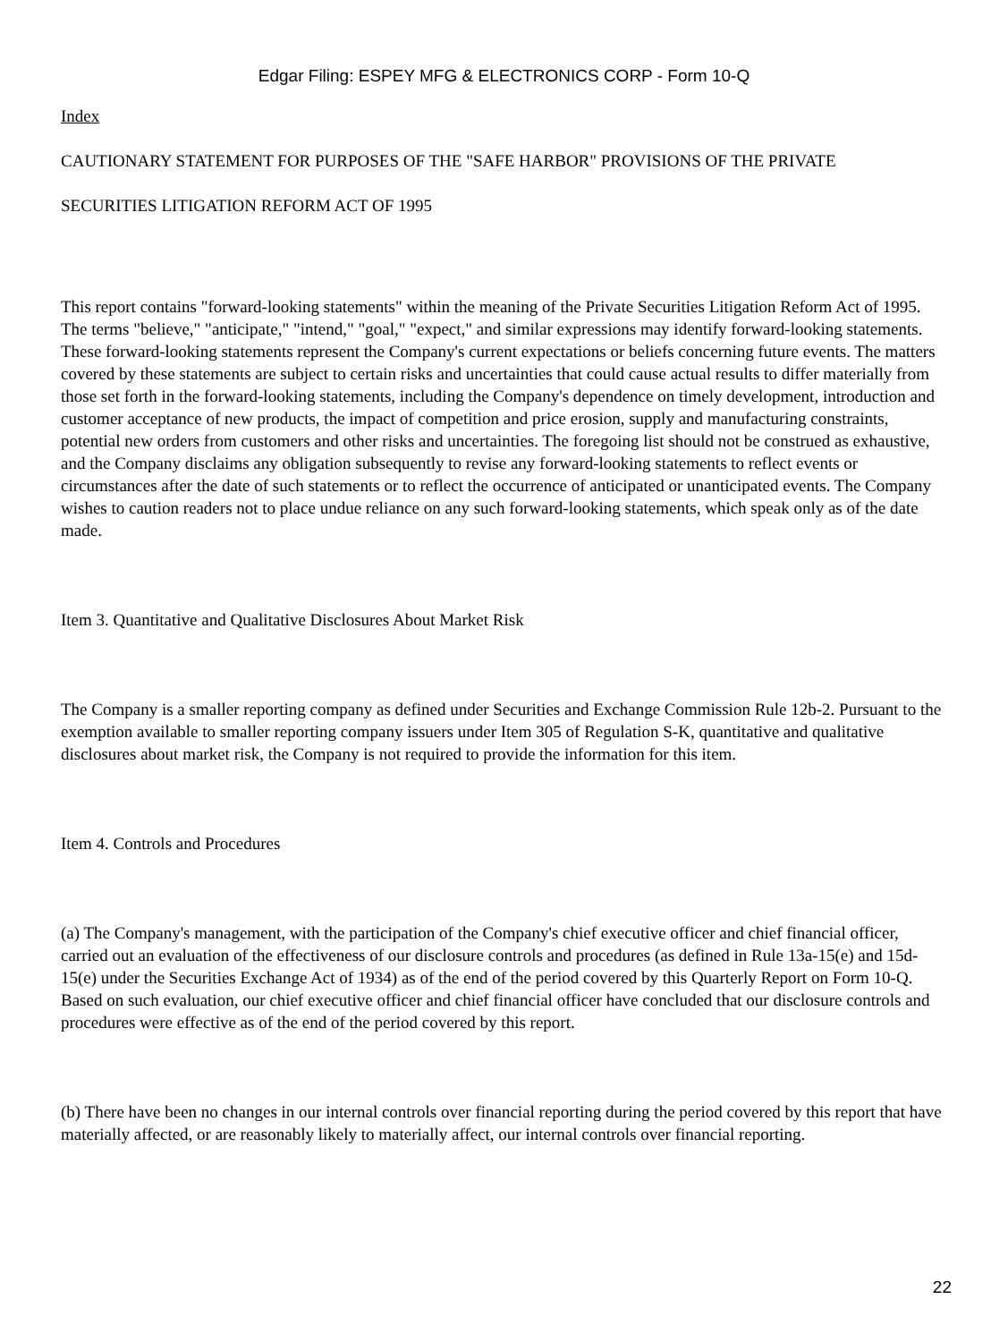Edgar Filing: ESPEY MFG & ELECTRONICS CORP - Form 10-Q
Index
CAUTIONARY STATEMENT FOR PURPOSES OF THE "SAFE HARBOR" PROVISIONS OF THE PRIVATE
SECURITIES LITIGATION REFORM ACT OF 1995
This report contains "forward-looking statements" within the meaning of the Private Securities Litigation Reform Act of 1995. The terms "believe," "anticipate," "intend," "goal," "expect," and similar expressions may identify forward-looking statements. These forward-looking statements represent the Company's current expectations or beliefs concerning future events. The matters covered by these statements are subject to certain risks and uncertainties that could cause actual results to differ materially from those set forth in the forward-looking statements, including the Company's dependence on timely development, introduction and customer acceptance of new products, the impact of competition and price erosion, supply and manufacturing constraints, potential new orders from customers and other risks and uncertainties. The foregoing list should not be construed as exhaustive, and the Company disclaims any obligation subsequently to revise any forward-looking statements to reflect events or circumstances after the date of such statements or to reflect the occurrence of anticipated or unanticipated events. The Company wishes to caution readers not to place undue reliance on any such forward-looking statements, which speak only as of the date made.
Item 3. Quantitative and Qualitative Disclosures About Market Risk
The Company is a smaller reporting company as defined under Securities and Exchange Commission Rule 12b-2. Pursuant to the exemption available to smaller reporting company issuers under Item 305 of Regulation S-K, quantitative and qualitative disclosures about market risk, the Company is not required to provide the information for this item.
Item 4. Controls and Procedures
(a) The Company's management, with the participation of the Company's chief executive officer and chief financial officer, carried out an evaluation of the effectiveness of our disclosure controls and procedures (as defined in Rule 13a-15(e) and 15d-15(e) under the Securities Exchange Act of 1934) as of the end of the period covered by this Quarterly Report on Form 10-Q. Based on such evaluation, our chief executive officer and chief financial officer have concluded that our disclosure controls and procedures were effective as of the end of the period covered by this report.
(b) There have been no changes in our internal controls over financial reporting during the period covered by this report that have materially affected, or are reasonably likely to materially affect, our internal controls over financial reporting.
22